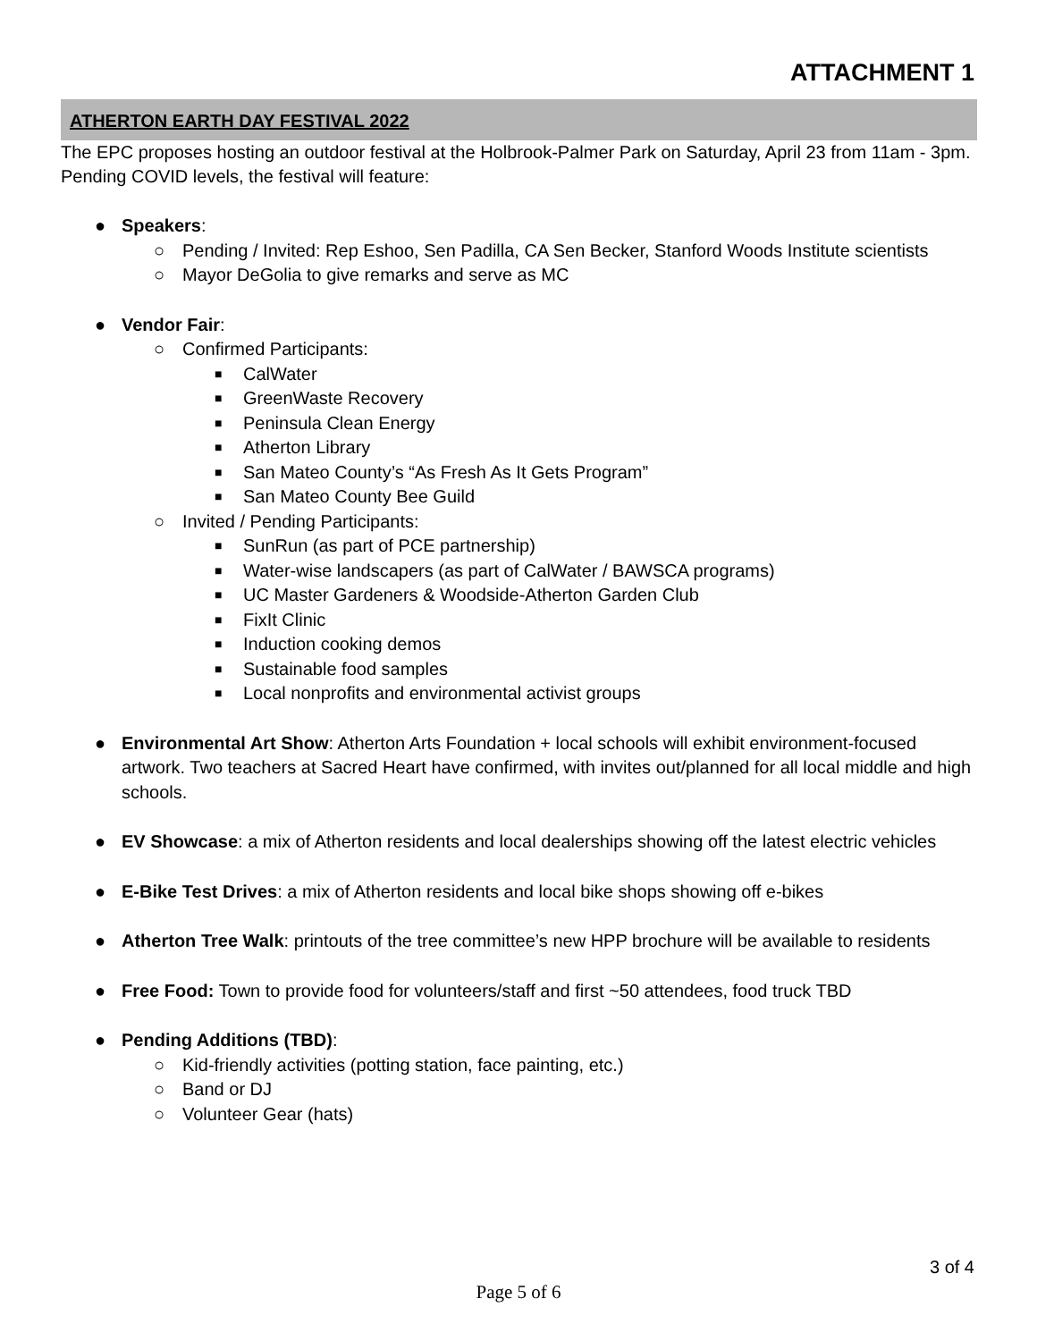ATTACHMENT 1
ATHERTON EARTH DAY FESTIVAL 2022
The EPC proposes hosting an outdoor festival at the Holbrook-Palmer Park on Saturday, April 23 from 11am - 3pm. Pending COVID levels, the festival will feature:
● Speakers:
○ Pending / Invited: Rep Eshoo, Sen Padilla, CA Sen Becker, Stanford Woods Institute scientists
○ Mayor DeGolia to give remarks and serve as MC
● Vendor Fair:
○ Confirmed Participants:
■ CalWater
■ GreenWaste Recovery
■ Peninsula Clean Energy
■ Atherton Library
■ San Mateo County’s “As Fresh As It Gets Program”
■ San Mateo County Bee Guild
○ Invited / Pending Participants:
■ SunRun (as part of PCE partnership)
■ Water-wise landscapers (as part of CalWater / BAWSCA programs)
■ UC Master Gardeners & Woodside-Atherton Garden Club
■ FixIt Clinic
■ Induction cooking demos
■ Sustainable food samples
■ Local nonprofits and environmental activist groups
● Environmental Art Show: Atherton Arts Foundation + local schools will exhibit environment-focused artwork. Two teachers at Sacred Heart have confirmed, with invites out/planned for all local middle and high schools.
● EV Showcase: a mix of Atherton residents and local dealerships showing off the latest electric vehicles
● E-Bike Test Drives: a mix of Atherton residents and local bike shops showing off e-bikes
● Atherton Tree Walk: printouts of the tree committee’s new HPP brochure will be available to residents
● Free Food: Town to provide food for volunteers/staff and first ~50 attendees, food truck TBD
● Pending Additions (TBD):
○ Kid-friendly activities (potting station, face painting, etc.)
○ Band or DJ
○ Volunteer Gear (hats)
3 of 4
Page 5 of 6